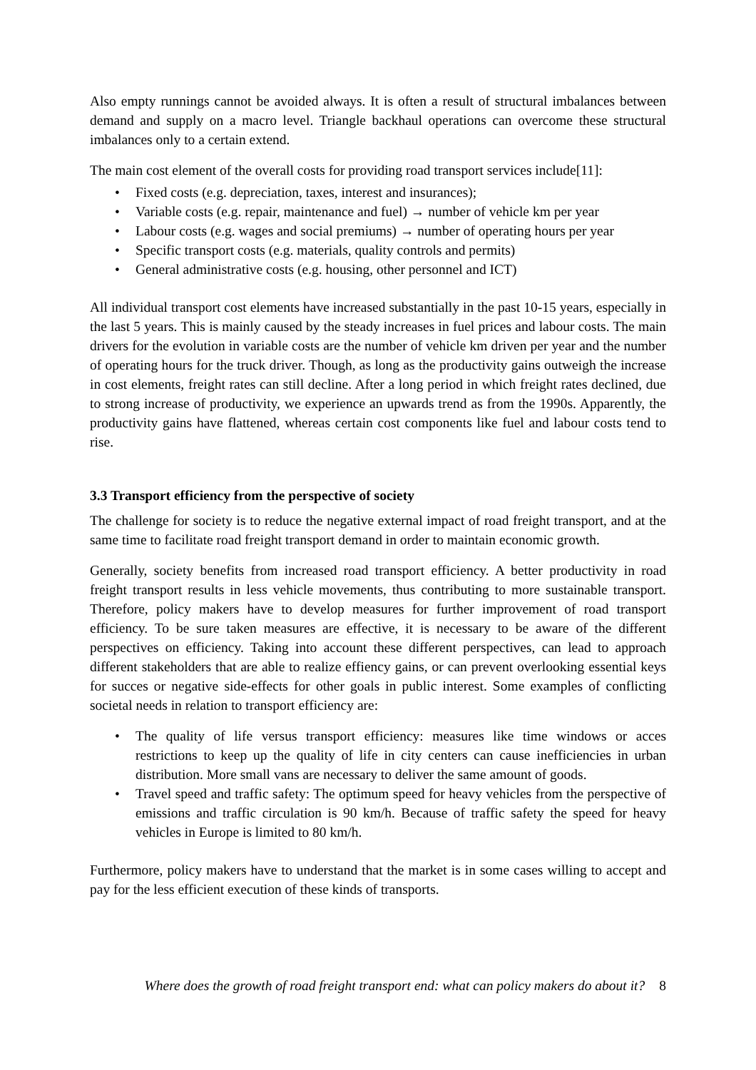Also empty runnings cannot be avoided always. It is often a result of structural imbalances between demand and supply on a macro level. Triangle backhaul operations can overcome these structural imbalances only to a certain extend.
The main cost element of the overall costs for providing road transport services include[11]:
• Fixed costs (e.g. depreciation, taxes, interest and insurances);
• Variable costs (e.g. repair, maintenance and fuel) → number of vehicle km per year
• Labour costs (e.g. wages and social premiums) → number of operating hours per year
• Specific transport costs (e.g. materials, quality controls and permits)
• General administrative costs (e.g. housing, other personnel and ICT)
All individual transport cost elements have increased substantially in the past 10-15 years, especially in the last 5 years. This is mainly caused by the steady increases in fuel prices and labour costs. The main drivers for the evolution in variable costs are the number of vehicle km driven per year and the number of operating hours for the truck driver. Though, as long as the productivity gains outweigh the increase in cost elements, freight rates can still decline. After a long period in which freight rates declined, due to strong increase of productivity, we experience an upwards trend as from the 1990s. Apparently, the productivity gains have flattened, whereas certain cost components like fuel and labour costs tend to rise.
3.3 Transport efficiency from the perspective of society
The challenge for society is to reduce the negative external impact of road freight transport, and at the same time to facilitate road freight transport demand in order to maintain economic growth.
Generally, society benefits from increased road transport efficiency. A better productivity in road freight transport results in less vehicle movements, thus contributing to more sustainable transport. Therefore, policy makers have to develop measures for further improvement of road transport efficiency. To be sure taken measures are effective, it is necessary to be aware of the different perspectives on efficiency. Taking into account these different perspectives, can lead to approach different stakeholders that are able to realize effiency gains, or can prevent overlooking essential keys for succes or negative side-effects for other goals in public interest. Some examples of conflicting societal needs in relation to transport efficiency are:
• The quality of life versus transport efficiency: measures like time windows or acces restrictions to keep up the quality of life in city centers can cause inefficiencies in urban distribution. More small vans are necessary to deliver the same amount of goods.
• Travel speed and traffic safety: The optimum speed for heavy vehicles from the perspective of emissions and traffic circulation is 90 km/h. Because of traffic safety the speed for heavy vehicles in Europe is limited to 80 km/h.
Furthermore, policy makers have to understand that the market is in some cases willing to accept and pay for the less efficient execution of these kinds of transports.
Where does the growth of road freight transport end: what can policy makers do about it? 8